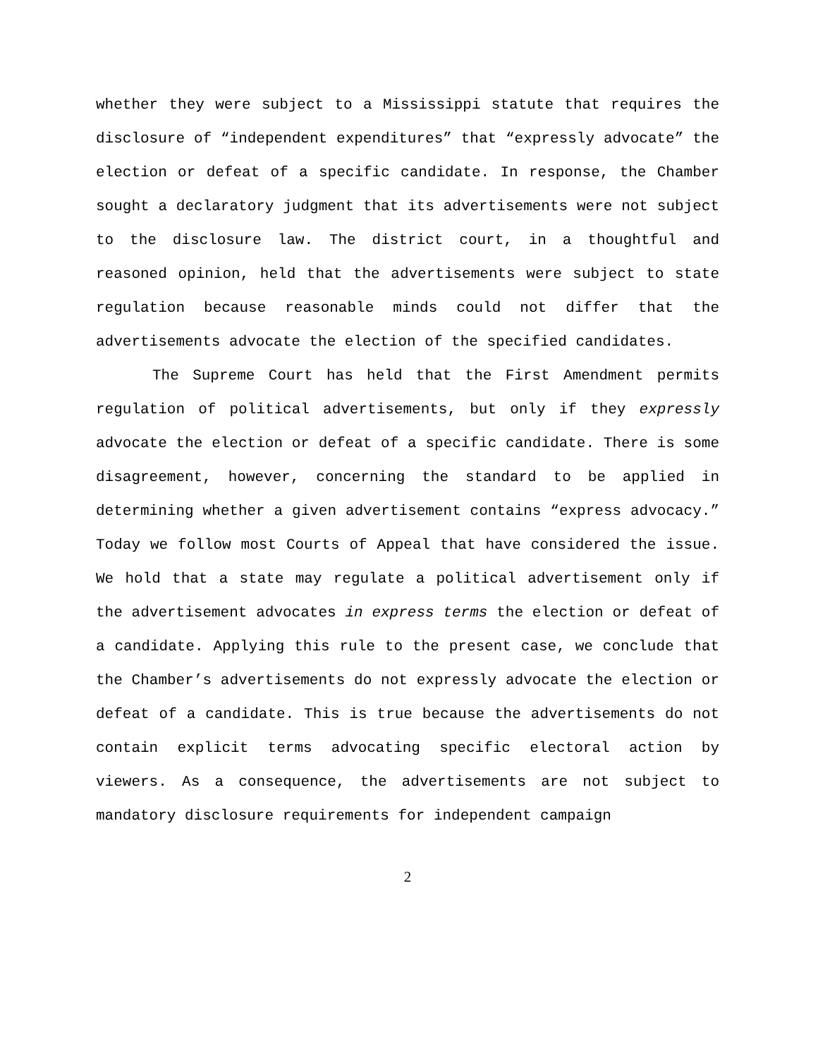whether they were subject to a Mississippi statute that requires the disclosure of “independent expenditures” that “expressly advocate” the election or defeat of a specific candidate. In response, the Chamber sought a declaratory judgment that its advertisements were not subject to the disclosure law. The district court, in a thoughtful and reasoned opinion, held that the advertisements were subject to state regulation because reasonable minds could not differ that the advertisements advocate the election of the specified candidates.
The Supreme Court has held that the First Amendment permits regulation of political advertisements, but only if they expressly advocate the election or defeat of a specific candidate. There is some disagreement, however, concerning the standard to be applied in determining whether a given advertisement contains “express advocacy.” Today we follow most Courts of Appeal that have considered the issue. We hold that a state may regulate a political advertisement only if the advertisement advocates in express terms the election or defeat of a candidate. Applying this rule to the present case, we conclude that the Chamber’s advertisements do not expressly advocate the election or defeat of a candidate. This is true because the advertisements do not contain explicit terms advocating specific electoral action by viewers. As a consequence, the advertisements are not subject to mandatory disclosure requirements for independent campaign
2